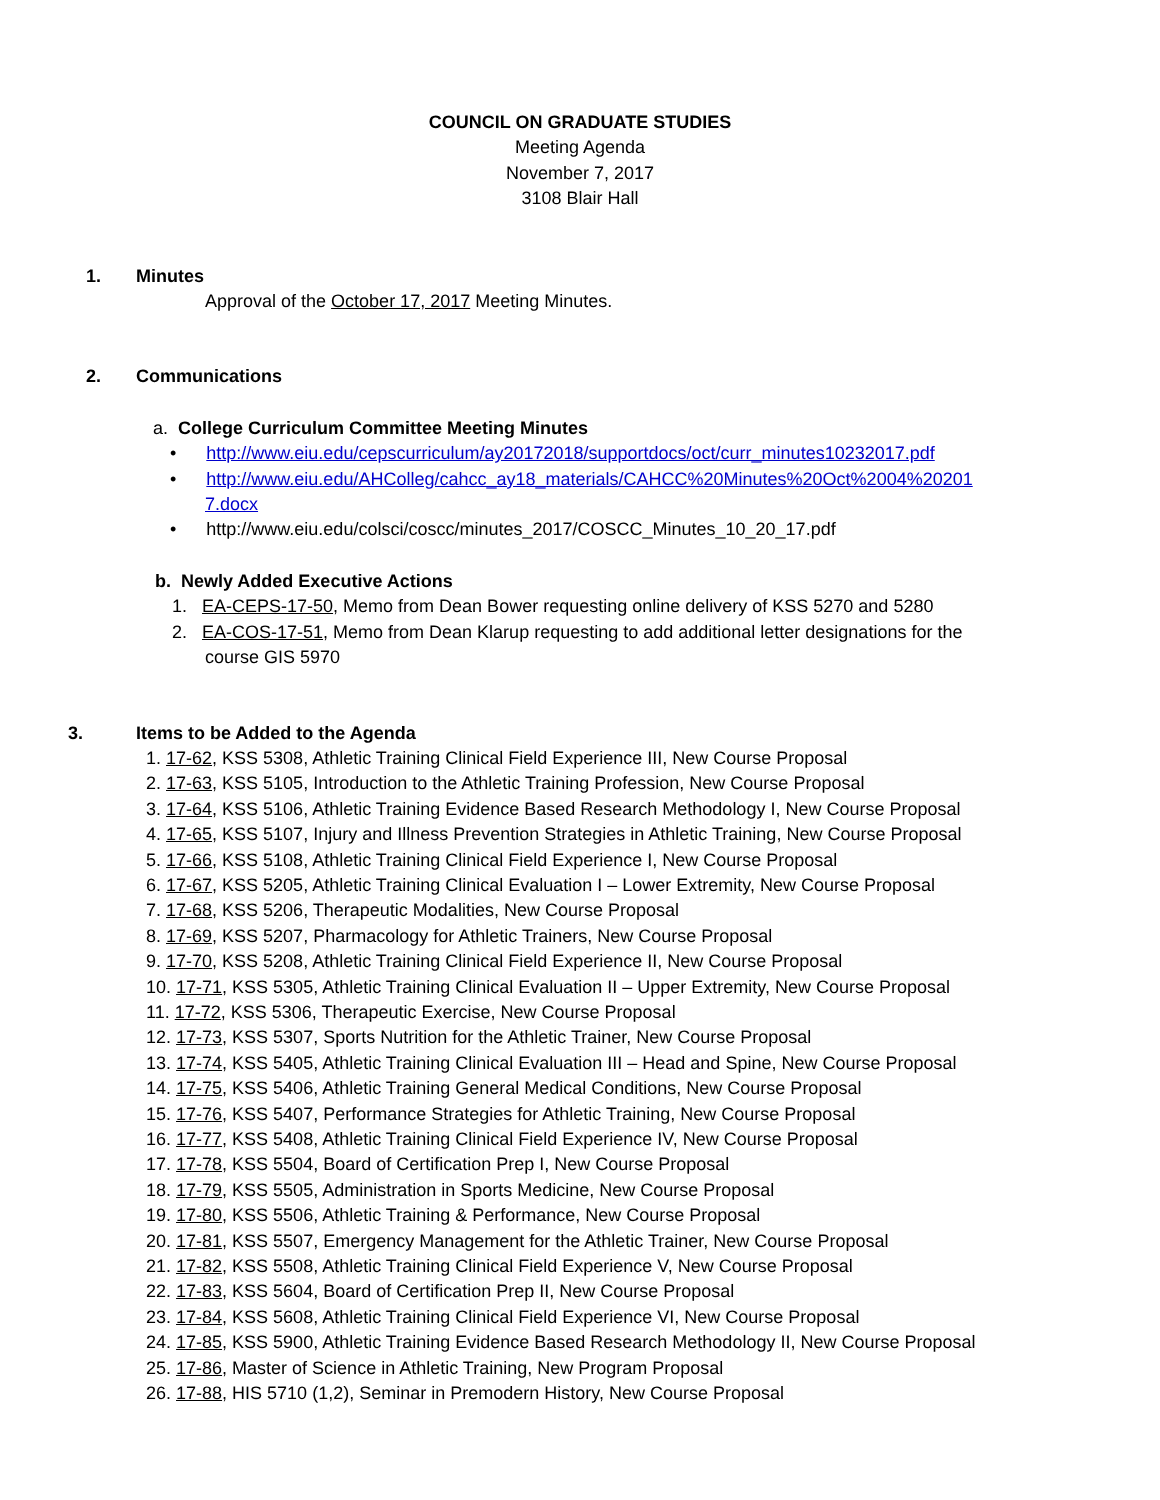COUNCIL ON GRADUATE STUDIES
Meeting Agenda
November 7, 2017
3108 Blair Hall
1. Minutes
Approval of the October 17, 2017 Meeting Minutes.
2. Communications
a. College Curriculum Committee Meeting Minutes
• http://www.eiu.edu/cepscurriculum/ay20172018/supportdocs/oct/curr_minutes10232017.pdf
• http://www.eiu.edu/AHColleg/cahcc_ay18_materials/CAHCC%20Minutes%20Oct%2004%20201
7.docx
• http://www.eiu.edu/colsci/coscc/minutes_2017/COSCC_Minutes_10_20_17.pdf
b. Newly Added Executive Actions
1. EA-CEPS-17-50, Memo from Dean Bower requesting online delivery of KSS 5270 and 5280
2. EA-COS-17-51, Memo from Dean Klarup requesting to add additional letter designations for the
course GIS 5970
3. Items to be Added to the Agenda
1. 17-62, KSS 5308, Athletic Training Clinical Field Experience III, New Course Proposal
2. 17-63, KSS 5105, Introduction to the Athletic Training Profession, New Course Proposal
3. 17-64, KSS 5106, Athletic Training Evidence Based Research Methodology I, New Course Proposal
4. 17-65, KSS 5107, Injury and Illness Prevention Strategies in Athletic Training, New Course Proposal
5. 17-66, KSS 5108, Athletic Training Clinical Field Experience I, New Course Proposal
6. 17-67, KSS 5205, Athletic Training Clinical Evaluation I – Lower Extremity, New Course Proposal
7. 17-68, KSS 5206, Therapeutic Modalities, New Course Proposal
8. 17-69, KSS 5207, Pharmacology for Athletic Trainers, New Course Proposal
9. 17-70, KSS 5208, Athletic Training Clinical Field Experience II, New Course Proposal
10. 17-71, KSS 5305, Athletic Training Clinical Evaluation II – Upper Extremity, New Course Proposal
11. 17-72, KSS 5306, Therapeutic Exercise, New Course Proposal
12. 17-73, KSS 5307, Sports Nutrition for the Athletic Trainer, New Course Proposal
13. 17-74, KSS 5405, Athletic Training Clinical Evaluation III – Head and Spine, New Course Proposal
14. 17-75, KSS 5406, Athletic Training General Medical Conditions, New Course Proposal
15. 17-76, KSS 5407, Performance Strategies for Athletic Training, New Course Proposal
16. 17-77, KSS 5408, Athletic Training Clinical Field Experience IV, New Course Proposal
17. 17-78, KSS 5504, Board of Certification Prep I, New Course Proposal
18. 17-79, KSS 5505, Administration in Sports Medicine, New Course Proposal
19. 17-80, KSS 5506, Athletic Training & Performance, New Course Proposal
20. 17-81, KSS 5507, Emergency Management for the Athletic Trainer, New Course Proposal
21. 17-82, KSS 5508, Athletic Training Clinical Field Experience V, New Course Proposal
22. 17-83, KSS 5604, Board of Certification Prep II, New Course Proposal
23. 17-84, KSS 5608, Athletic Training Clinical Field Experience VI, New Course Proposal
24. 17-85, KSS 5900, Athletic Training Evidence Based Research Methodology II, New Course Proposal
25. 17-86, Master of Science in Athletic Training, New Program Proposal
26. 17-88, HIS 5710 (1,2), Seminar in Premodern History, New Course Proposal